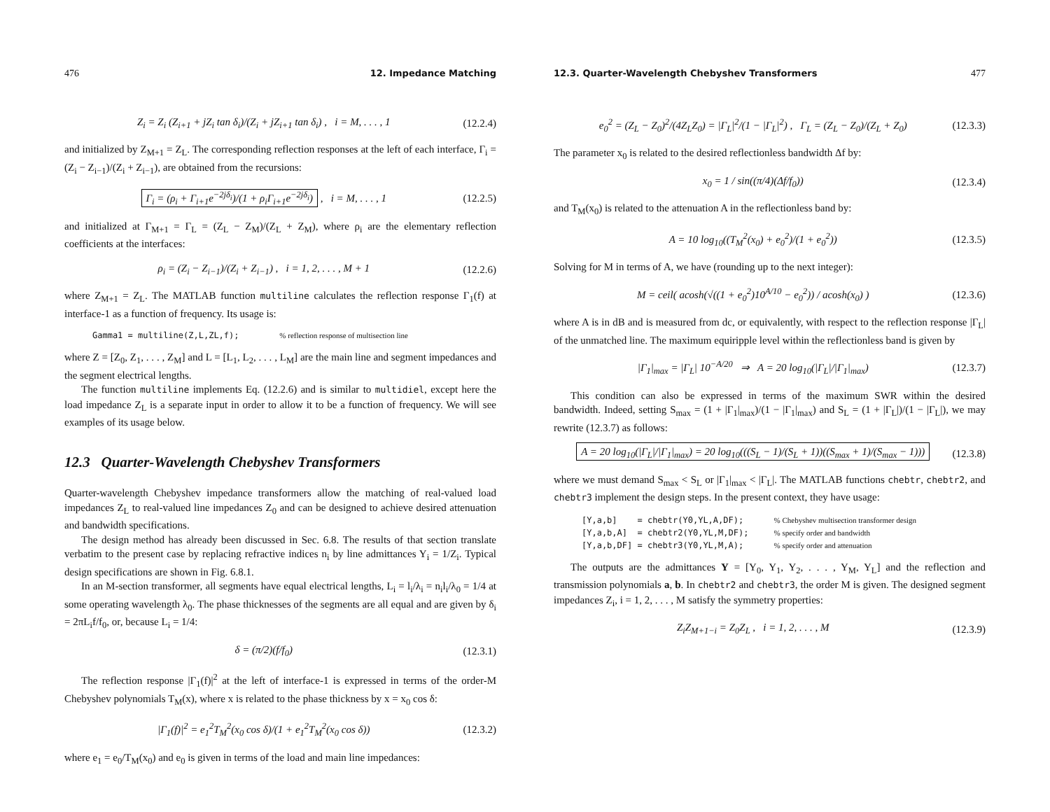476 12. Impedance Matching
Z<sub>i</sub> = Z<sub>i</sub> (Z<sub>i+1</sub> + jZ<sub>i</sub> tan δ<sub>i</sub>)/(Z<sub>i</sub> + jZ<sub>i+1</sub> tan δ<sub>i</sub>) , i = M, . . . , 1 (12.2.4)
and initialized by Z<sub>M+1</sub> = Z<sub>L</sub>. The corresponding reflection responses at the left of each interface, Γ<sub>i</sub> = (Z<sub>i</sub> − Z<sub>i−1</sub>)/(Z<sub>i</sub> + Z<sub>i−1</sub>), are obtained from the recursions:
Γ<sub>i</sub> = (ρ<sub>i</sub> + Γ<sub>i+1</sub>e<sup>−2jδ<sub>i</sub></sup>)/(1 + ρ<sub>i</sub>Γ<sub>i+1</sub>e<sup>−2jδ<sub>i</sub></sup>) , i = M, . . . , 1 (12.2.5)
and initialized at Γ<sub>M+1</sub> = Γ<sub>L</sub> = (Z<sub>L</sub> − Z<sub>M</sub>)/(Z<sub>L</sub> + Z<sub>M</sub>), where ρ<sub>i</sub> are the elementary reflection coefficients at the interfaces:
ρ<sub>i</sub> = (Z<sub>i</sub> − Z<sub>i−1</sub>)/(Z<sub>i</sub> + Z<sub>i−1</sub>) , i = 1, 2, . . . , M + 1 (12.2.6)
where Z<sub>M+1</sub> = Z<sub>L</sub>. The MATLAB function multiline calculates the reflection response Γ<sub>1</sub>(f) at interface-1 as a function of frequency. Its usage is:
Gamma1 = multiline(Z,L,ZL,f); % reflection response of multisection line
where Z = [Z<sub>0</sub>, Z<sub>1</sub>, . . . , Z<sub>M</sub>] and L = [L<sub>1</sub>, L<sub>2</sub>, . . . , L<sub>M</sub>] are the main line and segment impedances and the segment electrical lengths.
The function multiline implements Eq. (12.2.6) and is similar to multidiel, except here the load impedance Z<sub>L</sub> is a separate input in order to allow it to be a function of frequency. We will see examples of its usage below.
12.3 Quarter-Wavelength Chebyshev Transformers
Quarter-wavelength Chebyshev impedance transformers allow the matching of real-valued load impedances Z<sub>L</sub> to real-valued line impedances Z<sub>0</sub> and can be designed to achieve desired attenuation and bandwidth specifications.
The design method has already been discussed in Sec. 6.8. The results of that section translate verbatim to the present case by replacing refractive indices n<sub>i</sub> by line admittances Y<sub>i</sub> = 1/Z<sub>i</sub>. Typical design specifications are shown in Fig. 6.8.1.
In an M-section transformer, all segments have equal electrical lengths, L<sub>i</sub> = l<sub>i</sub>/λ<sub>i</sub> = n<sub>i</sub>l<sub>i</sub>/λ<sub>0</sub> = 1/4 at some operating wavelength λ<sub>0</sub>. The phase thicknesses of the segments are all equal and are given by δ<sub>i</sub> = 2πL<sub>i</sub>f/f<sub>0</sub>, or, because L<sub>i</sub> = 1/4:
δ = (π/2)(f/f<sub>0</sub>) (12.3.1)
The reflection response |Γ<sub>1</sub>(f)|<sup>2</sup> at the left of interface-1 is expressed in terms of the order-M Chebyshev polynomials T<sub>M</sub>(x), where x is related to the phase thickness by x = x<sub>0</sub> cos δ:
|Γ<sub>1</sub>(f)|<sup>2</sup> = e<sub>1</sub><sup>2</sup>T<sub>M</sub><sup>2</sup>(x<sub>0</sub> cos δ)/(1 + e<sub>1</sub><sup>2</sup>T<sub>M</sub><sup>2</sup>(x<sub>0</sub> cos δ)) (12.3.2)
where e<sub>1</sub> = e<sub>0</sub>/T<sub>M</sub>(x<sub>0</sub>) and e<sub>0</sub> is given in terms of the load and main line impedances:
12.3. Quarter-Wavelength Chebyshev Transformers 477
e<sub>0</sub><sup>2</sup> = (Z<sub>L</sub> − Z<sub>0</sub>)<sup>2</sup>/(4Z<sub>L</sub>Z<sub>0</sub>) = |Γ<sub>L</sub>|<sup>2</sup>/(1 − |Γ<sub>L</sub>|<sup>2</sup>) , Γ<sub>L</sub> = (Z<sub>L</sub> − Z<sub>0</sub>)/(Z<sub>L</sub> + Z<sub>0</sub>) (12.3.3)
The parameter x<sub>0</sub> is related to the desired reflectionless bandwidth Δf by:
x<sub>0</sub> = 1 / sin((π/4)(Δf/f<sub>0</sub>)) (12.3.4)
and T<sub>M</sub>(x<sub>0</sub>) is related to the attenuation A in the reflectionless band by:
A = 10 log<sub>10</sub>((T<sub>M</sub><sup>2</sup>(x<sub>0</sub>) + e<sub>0</sub><sup>2</sup>)/(1 + e<sub>0</sub><sup>2</sup>)) (12.3.5)
Solving for M in terms of A, we have (rounding up to the next integer):
M = ceil( acosh(√((1 + e<sub>0</sub><sup>2</sup>)10<sup>A/10</sup> − e<sub>0</sub><sup>2</sup>)) / acosh(x<sub>0</sub>) ) (12.3.6)
where A is in dB and is measured from dc, or equivalently, with respect to the reflection response |Γ<sub>L</sub>| of the unmatched line. The maximum equiripple level within the reflectionless band is given by
|Γ<sub>1</sub>|<sub>max</sub> = |Γ<sub>L</sub>| 10<sup>−A/20</sup> ⇒ A = 20 log<sub>10</sub>(|Γ<sub>L</sub>|/|Γ<sub>1</sub>|<sub>max</sub>) (12.3.7)
This condition can also be expressed in terms of the maximum SWR within the desired bandwidth. Indeed, setting S<sub>max</sub> = (1 + |Γ<sub>1</sub>|<sub>max</sub>)/(1 − |Γ<sub>1</sub>|<sub>max</sub>) and S<sub>L</sub> = (1 + |Γ<sub>L</sub>|)/(1 − |Γ<sub>L</sub>|), we may rewrite (12.3.7) as follows:
A = 20 log<sub>10</sub>(|Γ<sub>L</sub>|/|Γ<sub>1</sub>|<sub>max</sub>) = 20 log<sub>10</sub>(((S<sub>L</sub> − 1)/(S<sub>L</sub> + 1))((S<sub>max</sub> + 1)/(S<sub>max</sub> − 1))) (12.3.8)
where we must demand S<sub>max</sub> < S<sub>L</sub> or |Γ<sub>1</sub>|<sub>max</sub> < |Γ<sub>L</sub>|. The MATLAB functions chebtr, chebtr2, and chebtr3 implement the design steps. In the present context, they have usage:
[Y,a,b] = chebtr(Y0,YL,A,DF); % Chebyshev multisection transformer design [Y,a,b,A] = chebtr2(Y0,YL,M,DF); % specify order and bandwidth [Y,a,b,DF] = chebtr3(Y0,YL,M,A); % specify order and attenuation
The outputs are the admittances Y = [Y<sub>0</sub>, Y<sub>1</sub>, Y<sub>2</sub>, . . . , Y<sub>M</sub>, Y<sub>L</sub>] and the reflection and transmission polynomials a, b. In chebtr2 and chebtr3, the order M is given. The designed segment impedances Z<sub>i</sub>, i = 1, 2, . . . , M satisfy the symmetry properties:
Z<sub>i</sub>Z<sub>M+1−i</sub> = Z<sub>0</sub>Z<sub>L</sub> , i = 1, 2, . . . , M (12.3.9)